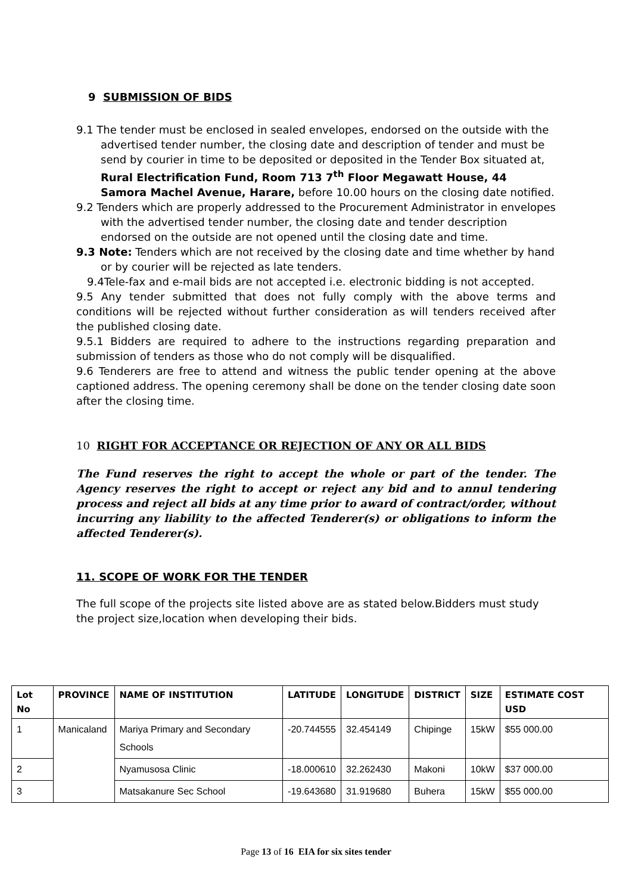9 SUBMISSION OF BIDS
9.1 The tender must be enclosed in sealed envelopes, endorsed on the outside with the advertised tender number, the closing date and description of tender and must be send by courier in time to be deposited or deposited in the Tender Box situated at, Rural Electrification Fund, Room 713 7<sup>th</sup> Floor Megawatt House, 44 Samora Machel Avenue, Harare, before 10.00 hours on the closing date notified.
9.2 Tenders which are properly addressed to the Procurement Administrator in envelopes with the advertised tender number, the closing date and tender description endorsed on the outside are not opened until the closing date and time.
9.3 Note: Tenders which are not received by the closing date and time whether by hand or by courier will be rejected as late tenders.
9.4Tele-fax and e-mail bids are not accepted i.e. electronic bidding is not accepted.
9.5 Any tender submitted that does not fully comply with the above terms and conditions will be rejected without further consideration as will tenders received after the published closing date.
9.5.1 Bidders are required to adhere to the instructions regarding preparation and submission of tenders as those who do not comply will be disqualified.
9.6 Tenderers are free to attend and witness the public tender opening at the above captioned address. The opening ceremony shall be done on the tender closing date soon after the closing time.
10 RIGHT FOR ACCEPTANCE OR REJECTION OF ANY OR ALL BIDS
The Fund reserves the right to accept the whole or part of the tender. The Agency reserves the right to accept or reject any bid and to annul tendering process and reject all bids at any time prior to award of contract/order, without incurring any liability to the affected Tenderer(s) or obligations to inform the affected Tenderer(s).
11. SCOPE OF WORK FOR THE TENDER
The full scope of the projects site listed above are as stated below.Bidders must study the project size,location when developing their bids.
| Lot No | PROVINCE | NAME OF INSTITUTION | LATITUDE | LONGITUDE | DISTRICT | SIZE | ESTIMATE COST USD |
| --- | --- | --- | --- | --- | --- | --- | --- |
| 1 | Manicaland | Mariya Primary and Secondary Schools | -20.744555 | 32.454149 | Chipinge | 15kW | $55 000.00 |
| 2 | | Nyamusosa Clinic | -18.000610 | 32.262430 | Makoni | 10kW | $37 000.00 |
| 3 | | Matsakanure Sec School | -19.643680 | 31.919680 | Buhera | 15kW | $55 000.00 |
Page 13 of 16 EIA for six sites tender